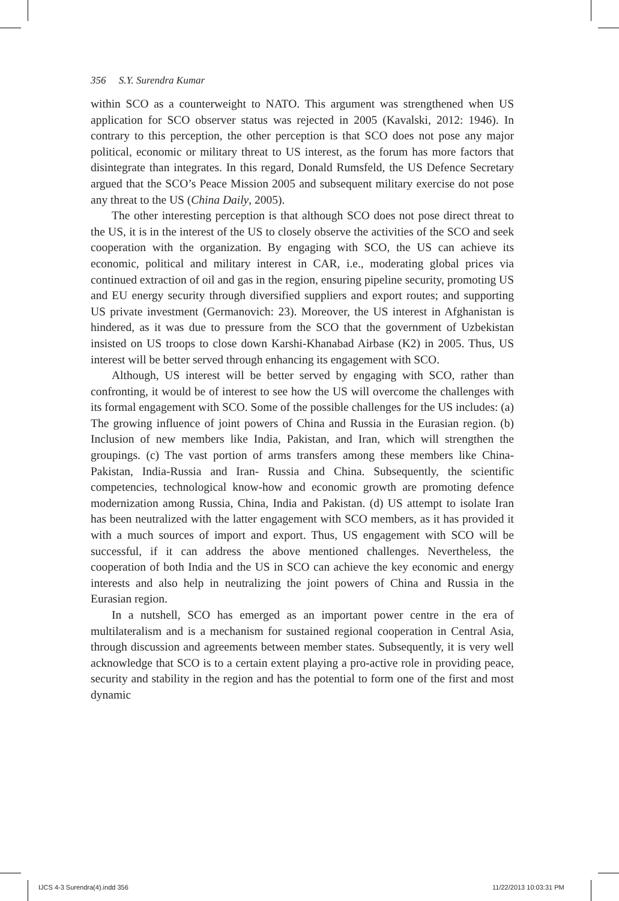356 S.Y. Surendra Kumar
within SCO as a counterweight to NATO. This argument was strengthened when US application for SCO observer status was rejected in 2005 (Kavalski, 2012: 1946). In contrary to this perception, the other perception is that SCO does not pose any major political, economic or military threat to US interest, as the forum has more factors that disintegrate than integrates. In this regard, Donald Rumsfeld, the US Defence Secretary argued that the SCO’s Peace Mission 2005 and subsequent military exercise do not pose any threat to the US (China Daily, 2005).
The other interesting perception is that although SCO does not pose direct threat to the US, it is in the interest of the US to closely observe the activities of the SCO and seek cooperation with the organization. By engaging with SCO, the US can achieve its economic, political and military interest in CAR, i.e., moderating global prices via continued extraction of oil and gas in the region, ensuring pipeline security, promoting US and EU energy security through diversified suppliers and export routes; and supporting US private investment (Germanovich: 23). Moreover, the US interest in Afghanistan is hindered, as it was due to pressure from the SCO that the government of Uzbekistan insisted on US troops to close down Karshi-Khanabad Airbase (K2) in 2005. Thus, US interest will be better served through enhancing its engagement with SCO.
Although, US interest will be better served by engaging with SCO, rather than confronting, it would be of interest to see how the US will overcome the challenges with its formal engagement with SCO. Some of the possible challenges for the US includes: (a) The growing influence of joint powers of China and Russia in the Eurasian region. (b) Inclusion of new members like India, Pakistan, and Iran, which will strengthen the groupings. (c) The vast portion of arms transfers among these members like China-Pakistan, India-Russia and Iran- Russia and China. Subsequently, the scientific competencies, technological know-how and economic growth are promoting defence modernization among Russia, China, India and Pakistan. (d) US attempt to isolate Iran has been neutralized with the latter engagement with SCO members, as it has provided it with a much sources of import and export. Thus, US engagement with SCO will be successful, if it can address the above mentioned challenges. Nevertheless, the cooperation of both India and the US in SCO can achieve the key economic and energy interests and also help in neutralizing the joint powers of China and Russia in the Eurasian region.
In a nutshell, SCO has emerged as an important power centre in the era of multilateralism and is a mechanism for sustained regional cooperation in Central Asia, through discussion and agreements between member states. Subsequently, it is very well acknowledge that SCO is to a certain extent playing a pro-active role in providing peace, security and stability in the region and has the potential to form one of the first and most dynamic
IJCS 4-3 Surendra(4).indd 356 11/22/2013 10:03:31 PM